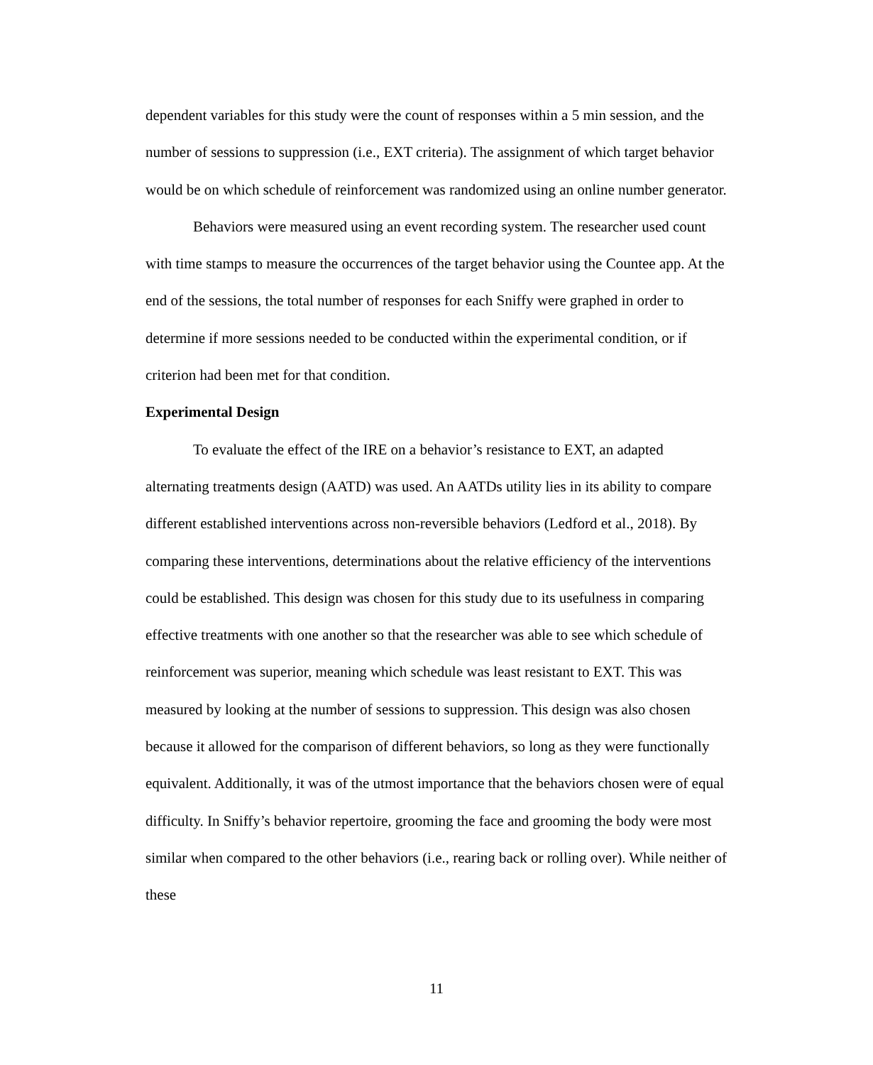dependent variables for this study were the count of responses within a 5 min session, and the number of sessions to suppression (i.e., EXT criteria). The assignment of which target behavior would be on which schedule of reinforcement was randomized using an online number generator.
Behaviors were measured using an event recording system. The researcher used count with time stamps to measure the occurrences of the target behavior using the Countee app. At the end of the sessions, the total number of responses for each Sniffy were graphed in order to determine if more sessions needed to be conducted within the experimental condition, or if criterion had been met for that condition.
Experimental Design
To evaluate the effect of the IRE on a behavior’s resistance to EXT, an adapted alternating treatments design (AATD) was used. An AATDs utility lies in its ability to compare different established interventions across non-reversible behaviors (Ledford et al., 2018). By comparing these interventions, determinations about the relative efficiency of the interventions could be established. This design was chosen for this study due to its usefulness in comparing effective treatments with one another so that the researcher was able to see which schedule of reinforcement was superior, meaning which schedule was least resistant to EXT. This was measured by looking at the number of sessions to suppression. This design was also chosen because it allowed for the comparison of different behaviors, so long as they were functionally equivalent. Additionally, it was of the utmost importance that the behaviors chosen were of equal difficulty. In Sniffy’s behavior repertoire, grooming the face and grooming the body were most similar when compared to the other behaviors (i.e., rearing back or rolling over). While neither of these
11